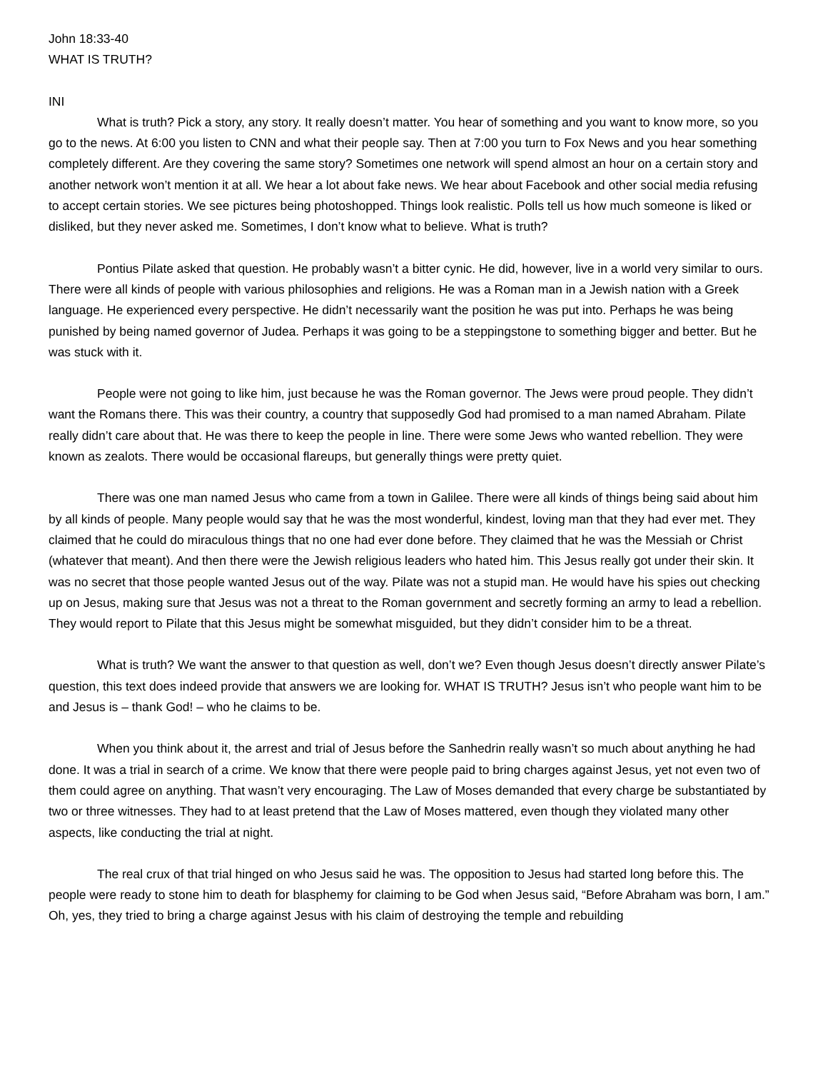John 18:33-40
WHAT IS TRUTH?
INI
What is truth? Pick a story, any story. It really doesn’t matter. You hear of something and you want to know more, so you go to the news. At 6:00 you listen to CNN and what their people say. Then at 7:00 you turn to Fox News and you hear something completely different. Are they covering the same story? Sometimes one network will spend almost an hour on a certain story and another network won’t mention it at all. We hear a lot about fake news. We hear about Facebook and other social media refusing to accept certain stories. We see pictures being photoshopped. Things look realistic. Polls tell us how much someone is liked or disliked, but they never asked me. Sometimes, I don’t know what to believe. What is truth?
Pontius Pilate asked that question. He probably wasn’t a bitter cynic. He did, however, live in a world very similar to ours. There were all kinds of people with various philosophies and religions. He was a Roman man in a Jewish nation with a Greek language. He experienced every perspective. He didn’t necessarily want the position he was put into. Perhaps he was being punished by being named governor of Judea. Perhaps it was going to be a steppingstone to something bigger and better. But he was stuck with it.
People were not going to like him, just because he was the Roman governor. The Jews were proud people. They didn’t want the Romans there. This was their country, a country that supposedly God had promised to a man named Abraham. Pilate really didn’t care about that. He was there to keep the people in line. There were some Jews who wanted rebellion. They were known as zealots. There would be occasional flareups, but generally things were pretty quiet.
There was one man named Jesus who came from a town in Galilee. There were all kinds of things being said about him by all kinds of people. Many people would say that he was the most wonderful, kindest, loving man that they had ever met. They claimed that he could do miraculous things that no one had ever done before. They claimed that he was the Messiah or Christ (whatever that meant). And then there were the Jewish religious leaders who hated him. This Jesus really got under their skin. It was no secret that those people wanted Jesus out of the way. Pilate was not a stupid man. He would have his spies out checking up on Jesus, making sure that Jesus was not a threat to the Roman government and secretly forming an army to lead a rebellion. They would report to Pilate that this Jesus might be somewhat misguided, but they didn’t consider him to be a threat.
What is truth? We want the answer to that question as well, don’t we? Even though Jesus doesn’t directly answer Pilate’s question, this text does indeed provide that answers we are looking for. WHAT IS TRUTH? Jesus isn’t who people want him to be and Jesus is – thank God! – who he claims to be.
When you think about it, the arrest and trial of Jesus before the Sanhedrin really wasn’t so much about anything he had done. It was a trial in search of a crime. We know that there were people paid to bring charges against Jesus, yet not even two of them could agree on anything. That wasn’t very encouraging. The Law of Moses demanded that every charge be substantiated by two or three witnesses. They had to at least pretend that the Law of Moses mattered, even though they violated many other aspects, like conducting the trial at night.
The real crux of that trial hinged on who Jesus said he was. The opposition to Jesus had started long before this. The people were ready to stone him to death for blasphemy for claiming to be God when Jesus said, “Before Abraham was born, I am.” Oh, yes, they tried to bring a charge against Jesus with his claim of destroying the temple and rebuilding